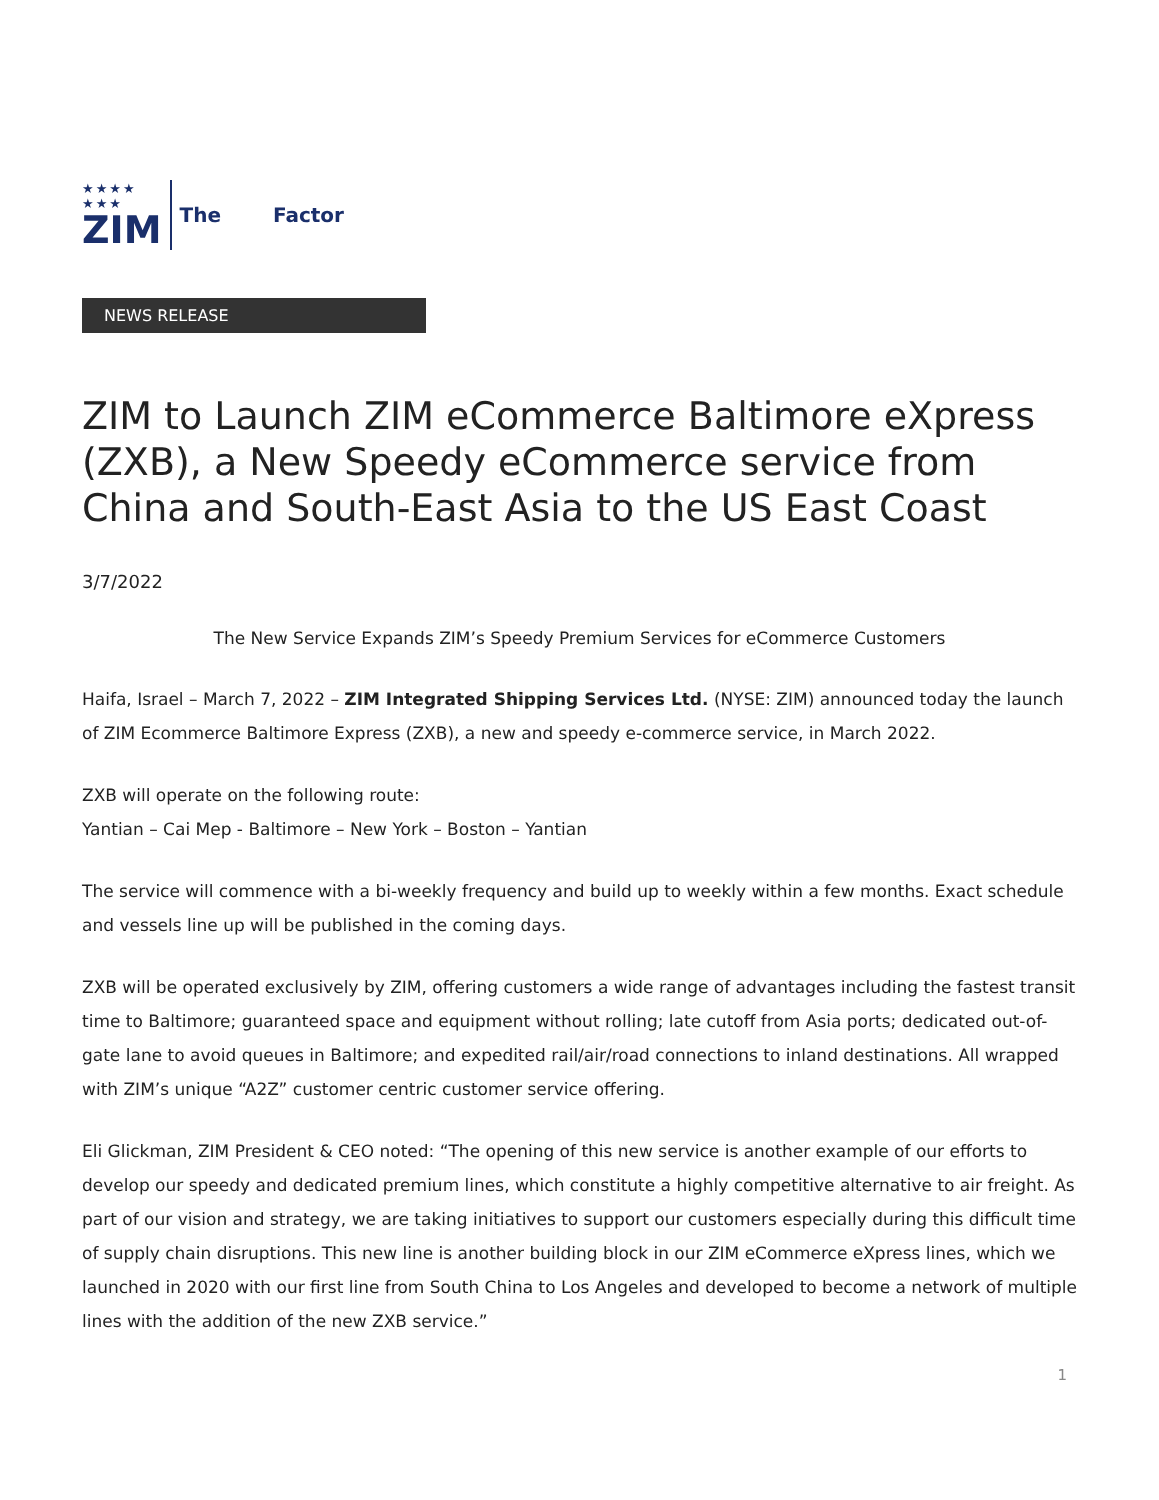★★★★
★★★
ZIM
The Factor
NEWS RELEASE
ZIM to Launch ZIM eCommerce Baltimore eXpress (ZXB), a New Speedy eCommerce service from China and South-East Asia to the US East Coast
3/7/2022
The New Service Expands ZIM’s Speedy Premium Services for eCommerce Customers
Haifa, Israel – March 7, 2022 – ZIM Integrated Shipping Services Ltd. (NYSE: ZIM) announced today the launch of ZIM Ecommerce Baltimore Express (ZXB), a new and speedy e-commerce service, in March 2022.
ZXB will operate on the following route:
Yantian – Cai Mep - Baltimore – New York – Boston – Yantian
The service will commence with a bi-weekly frequency and build up to weekly within a few months. Exact schedule and vessels line up will be published in the coming days.
ZXB will be operated exclusively by ZIM, offering customers a wide range of advantages including the fastest transit time to Baltimore; guaranteed space and equipment without rolling; late cutoff from Asia ports; dedicated out-of-gate lane to avoid queues in Baltimore; and expedited rail/air/road connections to inland destinations. All wrapped with ZIM’s unique “A2Z” customer centric customer service offering.
Eli Glickman, ZIM President & CEO noted: “The opening of this new service is another example of our efforts to develop our speedy and dedicated premium lines, which constitute a highly competitive alternative to air freight. As part of our vision and strategy, we are taking initiatives to support our customers especially during this difficult time of supply chain disruptions. This new line is another building block in our ZIM eCommerce eXpress lines, which we launched in 2020 with our first line from South China to Los Angeles and developed to become a network of multiple lines with the addition of the new ZXB service.”
1